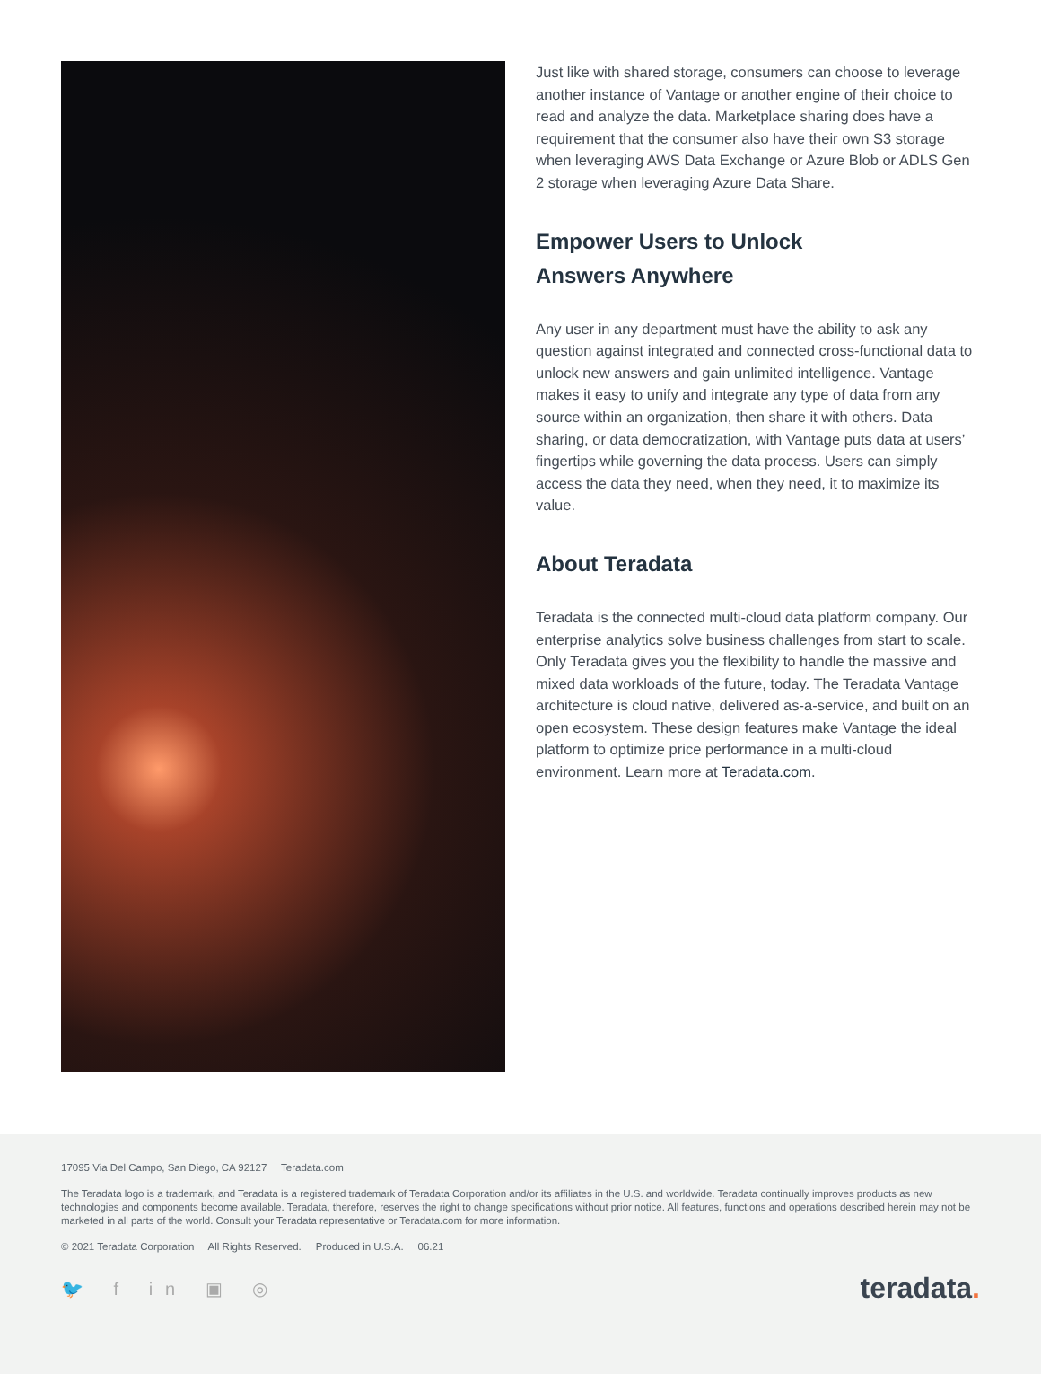Just like with shared storage, consumers can choose to leverage another instance of Vantage or another engine of their choice to read and analyze the data. Marketplace sharing does have a requirement that the consumer also have their own S3 storage when leveraging AWS Data Exchange or Azure Blob or ADLS Gen 2 storage when leveraging Azure Data Share.
Empower Users to Unlock
Answers Anywhere
Any user in any department must have the ability to ask any question against integrated and connected cross-functional data to unlock new answers and gain unlimited intelligence. Vantage makes it easy to unify and integrate any type of data from any source within an organization, then share it with others. Data sharing, or data democratization, with Vantage puts data at users’ fingertips while governing the data process. Users can simply access the data they need, when they need, it to maximize its value.
About Teradata
Teradata is the connected multi-cloud data platform company. Our enterprise analytics solve business challenges from start to scale. Only Teradata gives you the flexibility to handle the massive and mixed data workloads of the future, today. The Teradata Vantage architecture is cloud native, delivered as-a-service, and built on an open ecosystem. These design features make Vantage the ideal platform to optimize price performance in a multi-cloud environment. Learn more at Teradata.com.
17095 Via Del Campo, San Diego, CA 92127 Teradata.com
The Teradata logo is a trademark, and Teradata is a registered trademark of Teradata Corporation and/or its affiliates in the U.S. and worldwide. Teradata continually improves products as new technologies and components become available. Teradata, therefore, reserves the right to change specifications without prior notice. All features, functions and operations described herein may not be marketed in all parts of the world. Consult your Teradata representative or Teradata.com for more information.
© 2021 Teradata Corporation All Rights Reserved. Produced in U.S.A. 06.21
🐦 f in ▣ ◎
teradata.